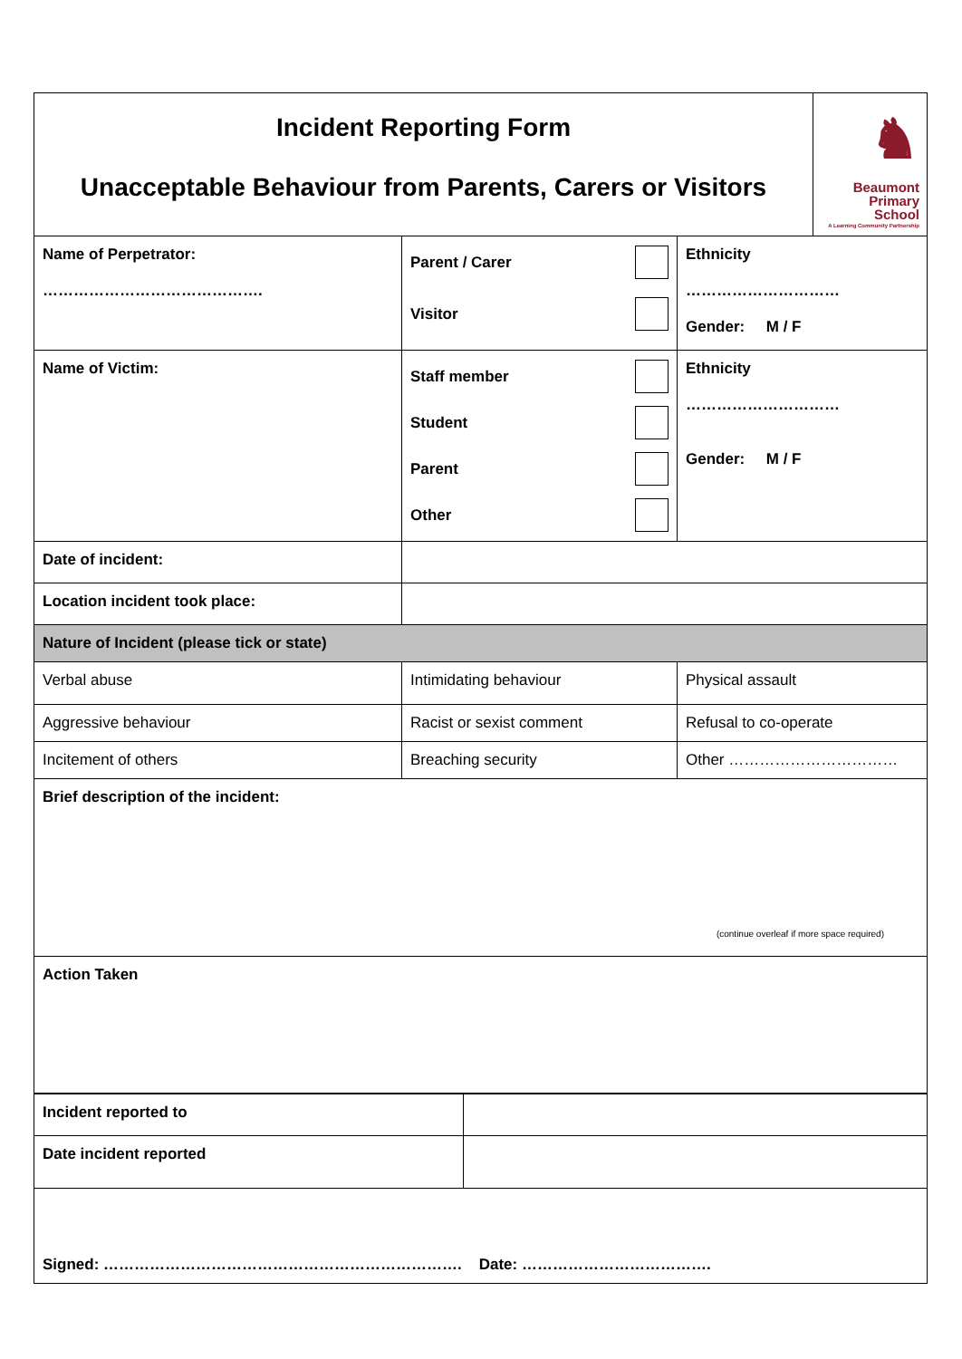| Incident Reporting Form Unacceptable Behaviour from Parents, Carers or Visitors ♞ Beaumont Primary School A Learning Community Partnership | | |
| Name of Perpetrator: ……………………………………. | Parent / Carer Visitor | Ethnicity ………………………… Gender: M / F |
| Name of Victim: | Staff member Student Parent Other | Ethnicity ………………………… Gender: M / F |
| Date of incident: | | |
| Location incident took place: | | |
| Nature of Incident (please tick or state) | | |
| Verbal abuse | Intimidating behaviour | Physical assault |
| Aggressive behaviour | Racist or sexist comment | Refusal to co-operate |
| Incitement of others | Breaching security | Other …………………………… |
| Brief description of the incident: (continue overleaf if more space required) | | |
| Action Taken | | |
| Incident reported to | |
| Date incident reported | |
| Signed: ……………………………………………………………. Date: ………………………………. | |